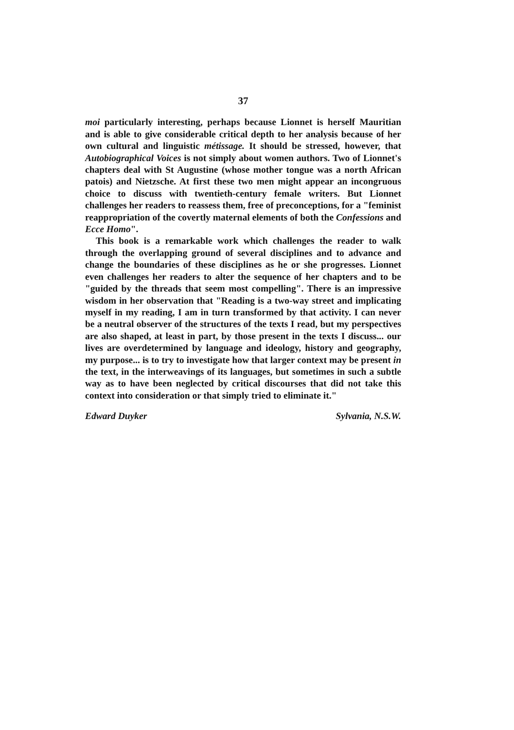37
moi particularly interesting, perhaps because Lionnet is herself Mauritian and is able to give considerable critical depth to her analysis because of her own cultural and linguistic métissage. It should be stressed, however, that Autobiographical Voices is not simply about women authors. Two of Lionnet's chapters deal with St Augustine (whose mother tongue was a north African patois) and Nietzsche. At first these two men might appear an incongruous choice to discuss with twentieth-century female writers. But Lionnet challenges her readers to reassess them, free of preconceptions, for a "feminist reappropriation of the covertly maternal elements of both the Confessions and Ecce Homo".
This book is a remarkable work which challenges the reader to walk through the overlapping ground of several disciplines and to advance and change the boundaries of these disciplines as he or she progresses. Lionnet even challenges her readers to alter the sequence of her chapters and to be "guided by the threads that seem most compelling". There is an impressive wisdom in her observation that "Reading is a two-way street and implicating myself in my reading, I am in turn transformed by that activity. I can never be a neutral observer of the structures of the texts I read, but my perspectives are also shaped, at least in part, by those present in the texts I discuss... our lives are overdetermined by language and ideology, history and geography, my purpose... is to try to investigate how that larger context may be present in the text, in the interweavings of its languages, but sometimes in such a subtle way as to have been neglected by critical discourses that did not take this context into consideration or that simply tried to eliminate it."
Edward Duyker Sylvania, N.S.W.